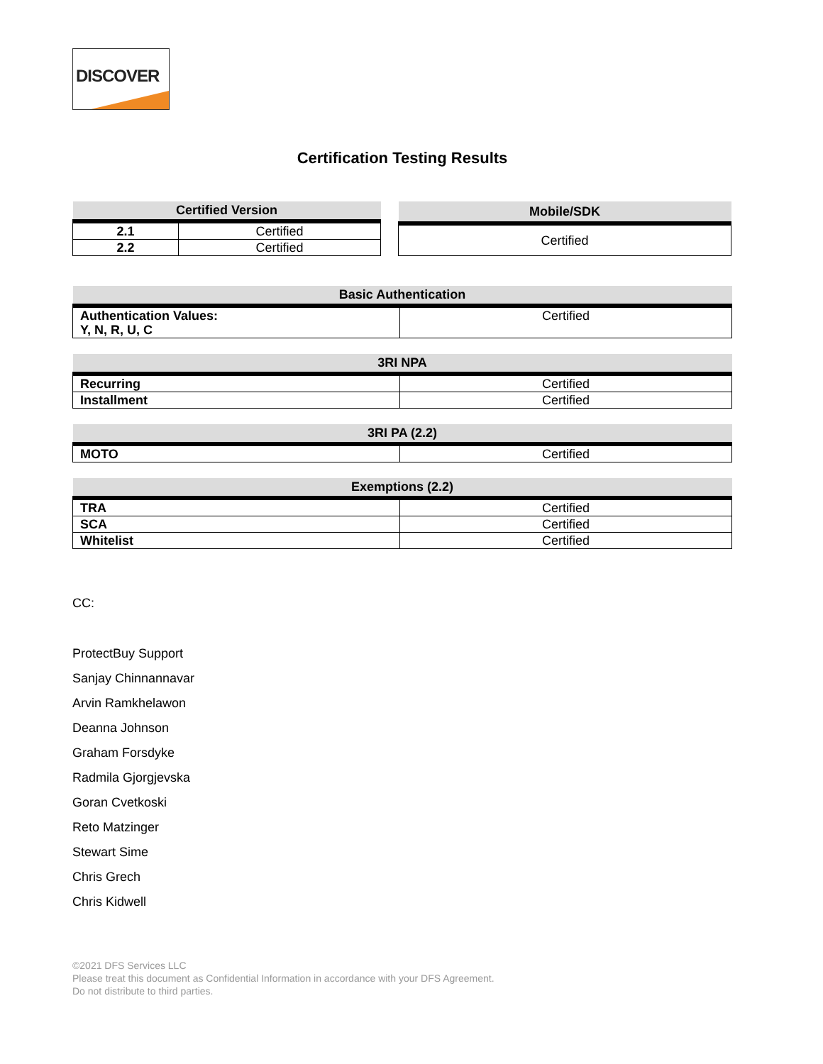DISCOVER
Certification Testing Results
| Certified Version | |
| --- | --- |
| 2.1 | Certified |
| 2.2 | Certified |
| Mobile/SDK |
| --- |
| Certified |
| Basic Authentication | |
| --- | --- |
| Authentication Values: Y, N, R, U, C | Certified |
| 3RI NPA | |
| --- | --- |
| Recurring | Certified |
| Installment | Certified |
| 3RI PA (2.2) | |
| --- | --- |
| MOTO | Certified |
| Exemptions (2.2) | |
| --- | --- |
| TRA | Certified |
| SCA | Certified |
| Whitelist | Certified |
CC:
ProtectBuy Support
Sanjay Chinnannavar
Arvin Ramkhelawon
Deanna Johnson
Graham Forsdyke
Radmila Gjorgjevska
Goran Cvetkoski
Reto Matzinger
Stewart Sime
Chris Grech
Chris Kidwell
©2021 DFS Services LLC
Please treat this document as Confidential Information in accordance with your DFS Agreement.
Do not distribute to third parties.